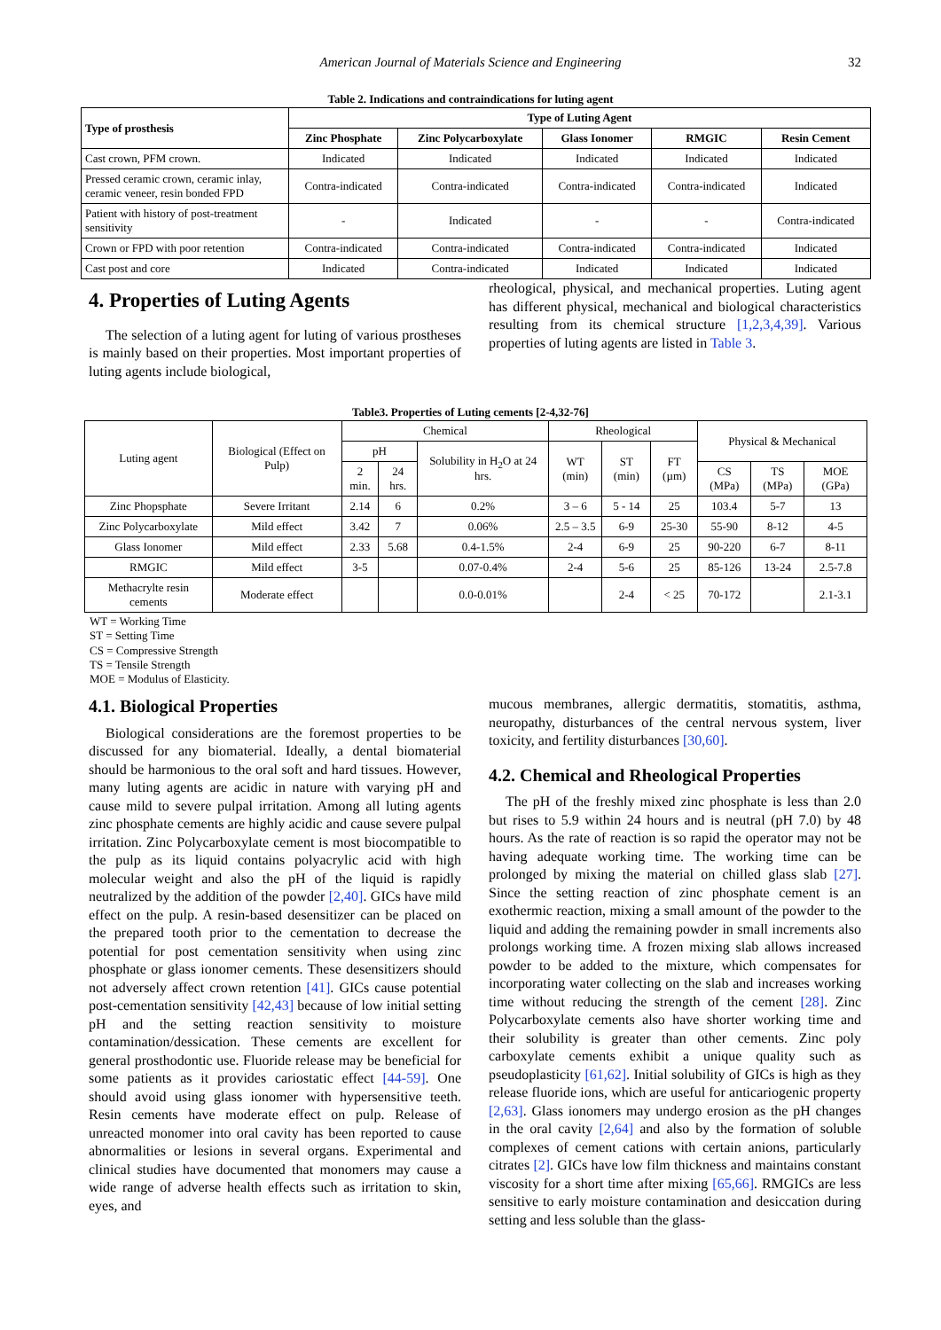American Journal of Materials Science and Engineering 32
Table 2. Indications and contraindications for luting agent
| Type of prosthesis | Type of Luting Agent | | | | |
| --- | --- | --- | --- | --- | --- |
| | Zinc Phosphate | Zinc Polycarboxylate | Glass Ionomer | RMGIC | Resin Cement |
| Cast crown, PFM crown. | Indicated | Indicated | Indicated | Indicated | Indicated |
| Pressed ceramic crown, ceramic inlay, ceramic veneer, resin bonded FPD | Contra-indicated | Contra-indicated | Contra-indicated | Contra-indicated | Indicated |
| Patient with history of post-treatment sensitivity | - | Indicated | - | - | Contra-indicated |
| Crown or FPD with poor retention | Contra-indicated | Contra-indicated | Contra-indicated | Contra-indicated | Indicated |
| Cast post and core | Indicated | Contra-indicated | Indicated | Indicated | Indicated |
4. Properties of Luting Agents
The selection of a luting agent for luting of various prostheses is mainly based on their properties. Most important properties of luting agents include biological,
rheological, physical, and mechanical properties. Luting agent has different physical, mechanical and biological characteristics resulting from its chemical structure [1,2,3,4,39]. Various properties of luting agents are listed in Table 3.
Table3. Properties of Luting cements [2-4,32-76]
| Luting agent | Biological (Effect on Pulp) | Chemical | | | Rheological | | | Physical & Mechanical | | |
| --- | --- | --- | --- | --- | --- | --- | --- | --- | --- | --- |
| | | pH | | Solubility in H<sub>2</sub>O at 24 hrs. | WT (min) | ST (min) | FT (µm) | | | |
| | | 2 min. | 24 hrs. | | | | | CS (MPa) | TS (MPa) | MOE (GPa) |
| Zinc Phopsphate | Severe Irritant | 2.14 | 6 | 0.2% | 3 – 6 | 5 - 14 | 25 | 103.4 | 5-7 | 13 |
| Zinc Polycarboxylate | Mild effect | 3.42 | 7 | 0.06% | 2.5 – 3.5 | 6-9 | 25-30 | 55-90 | 8-12 | 4-5 |
| Glass Ionomer | Mild effect | 2.33 | 5.68 | 0.4-1.5% | 2-4 | 6-9 | 25 | 90-220 | 6-7 | 8-11 |
| RMGIC | Mild effect | 3-5 | | 0.07-0.4% | 2-4 | 5-6 | 25 | 85-126 | 13-24 | 2.5-7.8 |
| Methacrylte resin cements | Moderate effect | | | 0.0-0.01% | | 2-4 | < 25 | 70-172 | | 2.1-3.1 |
WT = Working Time
ST = Setting Time
CS = Compressive Strength
TS = Tensile Strength
MOE = Modulus of Elasticity.
4.1. Biological Properties
Biological considerations are the foremost properties to be discussed for any biomaterial. Ideally, a dental biomaterial should be harmonious to the oral soft and hard tissues. However, many luting agents are acidic in nature with varying pH and cause mild to severe pulpal irritation. Among all luting agents zinc phosphate cements are highly acidic and cause severe pulpal irritation. Zinc Polycarboxylate cement is most biocompatible to the pulp as its liquid contains polyacrylic acid with high molecular weight and also the pH of the liquid is rapidly neutralized by the addition of the powder [2,40]. GICs have mild effect on the pulp. A resin-based desensitizer can be placed on the prepared tooth prior to the cementation to decrease the potential for post cementation sensitivity when using zinc phosphate or glass ionomer cements. These desensitizers should not adversely affect crown retention [41]. GICs cause potential post-cementation sensitivity [42,43] because of low initial setting pH and the setting reaction sensitivity to moisture contamination/dessication. These cements are excellent for general prosthodontic use. Fluoride release may be beneficial for some patients as it provides cariostatic effect [44-59]. One should avoid using glass ionomer with hypersensitive teeth. Resin cements have moderate effect on pulp. Release of unreacted monomer into oral cavity has been reported to cause abnormalities or lesions in several organs. Experimental and clinical studies have documented that monomers may cause a wide range of adverse health effects such as irritation to skin, eyes, and
mucous membranes, allergic dermatitis, stomatitis, asthma, neuropathy, disturbances of the central nervous system, liver toxicity, and fertility disturbances [30,60].
4.2. Chemical and Rheological Properties
The pH of the freshly mixed zinc phosphate is less than 2.0 but rises to 5.9 within 24 hours and is neutral (pH 7.0) by 48 hours. As the rate of reaction is so rapid the operator may not be having adequate working time. The working time can be prolonged by mixing the material on chilled glass slab [27]. Since the setting reaction of zinc phosphate cement is an exothermic reaction, mixing a small amount of the powder to the liquid and adding the remaining powder in small increments also prolongs working time. A frozen mixing slab allows increased powder to be added to the mixture, which compensates for incorporating water collecting on the slab and increases working time without reducing the strength of the cement [28]. Zinc Polycarboxylate cements also have shorter working time and their solubility is greater than other cements. Zinc poly carboxylate cements exhibit a unique quality such as pseudoplasticity [61,62]. Initial solubility of GICs is high as they release fluoride ions, which are useful for anticariogenic property [2,63]. Glass ionomers may undergo erosion as the pH changes in the oral cavity [2,64] and also by the formation of soluble complexes of cement cations with certain anions, particularly citrates [2]. GICs have low film thickness and maintains constant viscosity for a short time after mixing [65,66]. RMGICs are less sensitive to early moisture contamination and desiccation during setting and less soluble than the glass-